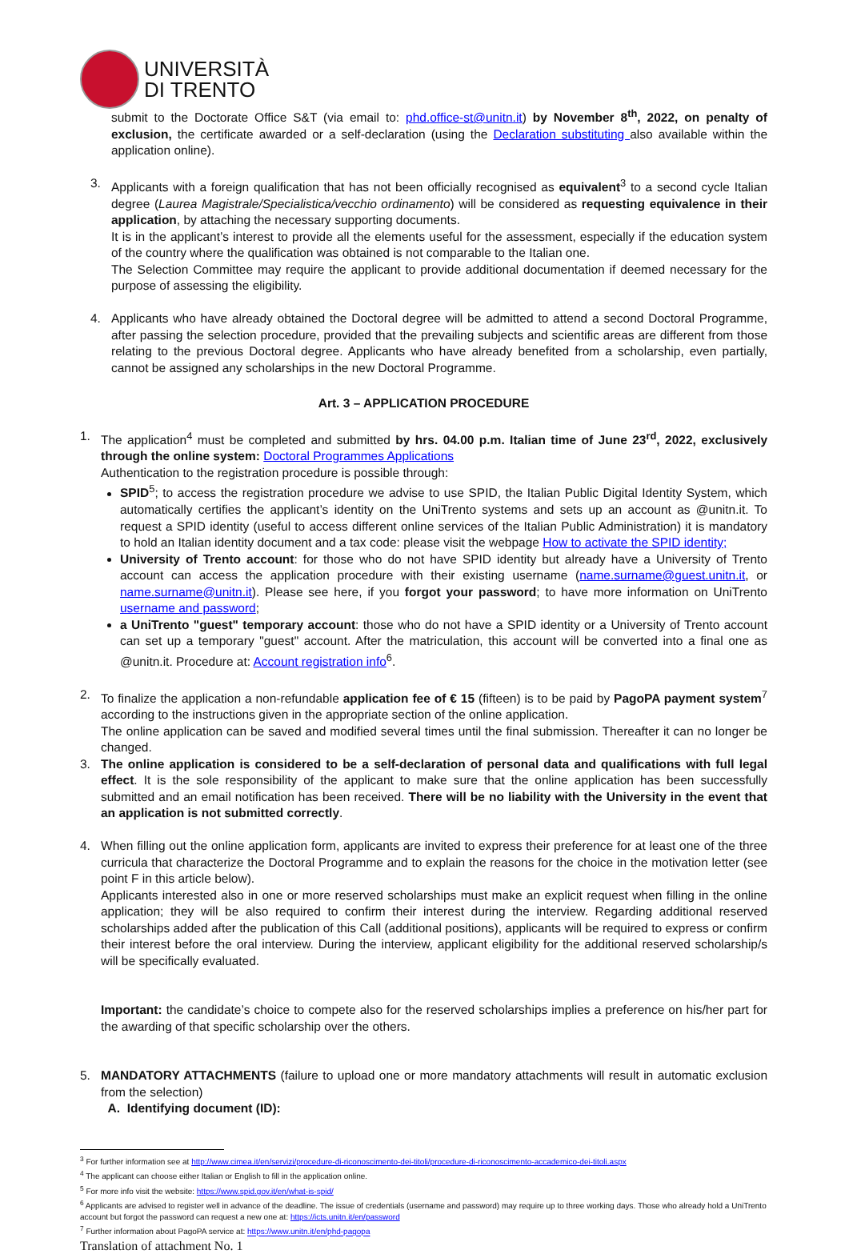UNIVERSITÀ
DI TRENTO
submit to the Doctorate Office S&T (via email to: phd.office-st@unitn.it) by November 8<sup>th</sup>, 2022, on penalty of exclusion, the certificate awarded or a self-declaration (using the Declaration substituting also available within the application online).
3. Applicants with a foreign qualification that has not been officially recognised as equivalent<sup>3</sup> to a second cycle Italian degree (Laurea Magistrale/Specialistica/vecchio ordinamento) will be considered as requesting equivalence in their application, by attaching the necessary supporting documents.
It is in the applicant’s interest to provide all the elements useful for the assessment, especially if the education system of the country where the qualification was obtained is not comparable to the Italian one.
The Selection Committee may require the applicant to provide additional documentation if deemed necessary for the purpose of assessing the eligibility.
4. Applicants who have already obtained the Doctoral degree will be admitted to attend a second Doctoral Programme, after passing the selection procedure, provided that the prevailing subjects and scientific areas are different from those relating to the previous Doctoral degree. Applicants who have already benefited from a scholarship, even partially, cannot be assigned any scholarships in the new Doctoral Programme.
Art. 3 – APPLICATION PROCEDURE
1. The application<sup>4</sup> must be completed and submitted by hrs. 04.00 p.m. Italian time of June 23<sup>rd</sup>, 2022, exclusively through the online system: Doctoral Programmes Applications
Authentication to the registration procedure is possible through:
SPID<sup>5</sup>; to access the registration procedure we advise to use SPID, the Italian Public Digital Identity System, which automatically certifies the applicant’s identity on the UniTrento systems and sets up an account as @unitn.it. To request a SPID identity (useful to access different online services of the Italian Public Administration) it is mandatory to hold an Italian identity document and a tax code: please visit the webpage How to activate the SPID identity;
University of Trento account: for those who do not have SPID identity but already have a University of Trento account can access the application procedure with their existing username (name.surname@guest.unitn.it, or name.surname@unitn.it). Please see here, if you forgot your password; to have more information on UniTrento username and password;
a UniTrento "guest" temporary account: those who do not have a SPID identity or a University of Trento account can set up a temporary "guest" account. After the matriculation, this account will be converted into a final one as @unitn.it. Procedure at: Account registration info<sup>6</sup>.
2. To finalize the application a non-refundable application fee of € 15 (fifteen) is to be paid by PagoPA payment system<sup>7</sup> according to the instructions given in the appropriate section of the online application.
The online application can be saved and modified several times until the final submission. Thereafter it can no longer be changed.
3. The online application is considered to be a self-declaration of personal data and qualifications with full legal effect. It is the sole responsibility of the applicant to make sure that the online application has been successfully submitted and an email notification has been received. There will be no liability with the University in the event that an application is not submitted correctly.
4. When filling out the online application form, applicants are invited to express their preference for at least one of the three curricula that characterize the Doctoral Programme and to explain the reasons for the choice in the motivation letter (see point F in this article below).
Applicants interested also in one or more reserved scholarships must make an explicit request when filling in the online application; they will be also required to confirm their interest during the interview. Regarding additional reserved scholarships added after the publication of this Call (additional positions), applicants will be required to express or confirm their interest before the oral interview. During the interview, applicant eligibility for the additional reserved scholarship/s will be specifically evaluated.
Important: the candidate’s choice to compete also for the reserved scholarships implies a preference on his/her part for the awarding of that specific scholarship over the others.
5. MANDATORY ATTACHMENTS (failure to upload one or more mandatory attachments will result in automatic exclusion from the selection)
A. Identifying document (ID):
<sup>3</sup> For further information see at http://www.cimea.it/en/servizi/procedure-di-riconoscimento-dei-titoli/procedure-di-riconoscimento-accademico-dei-titoli.aspx
<sup>4</sup> The applicant can choose either Italian or English to fill in the application online.
<sup>5</sup> For more info visit the website: https://www.spid.gov.it/en/what-is-spid/
<sup>6</sup> Applicants are advised to register well in advance of the deadline. The issue of credentials (username and password) may require up to three working days. Those who already hold a UniTrento account but forgot the password can request a new one at: https://icts.unitn.it/en/password
<sup>7</sup> Further information about PagoPA service at: https://www.unitn.it/en/phd-pagopa
Translation of attachment No. 1